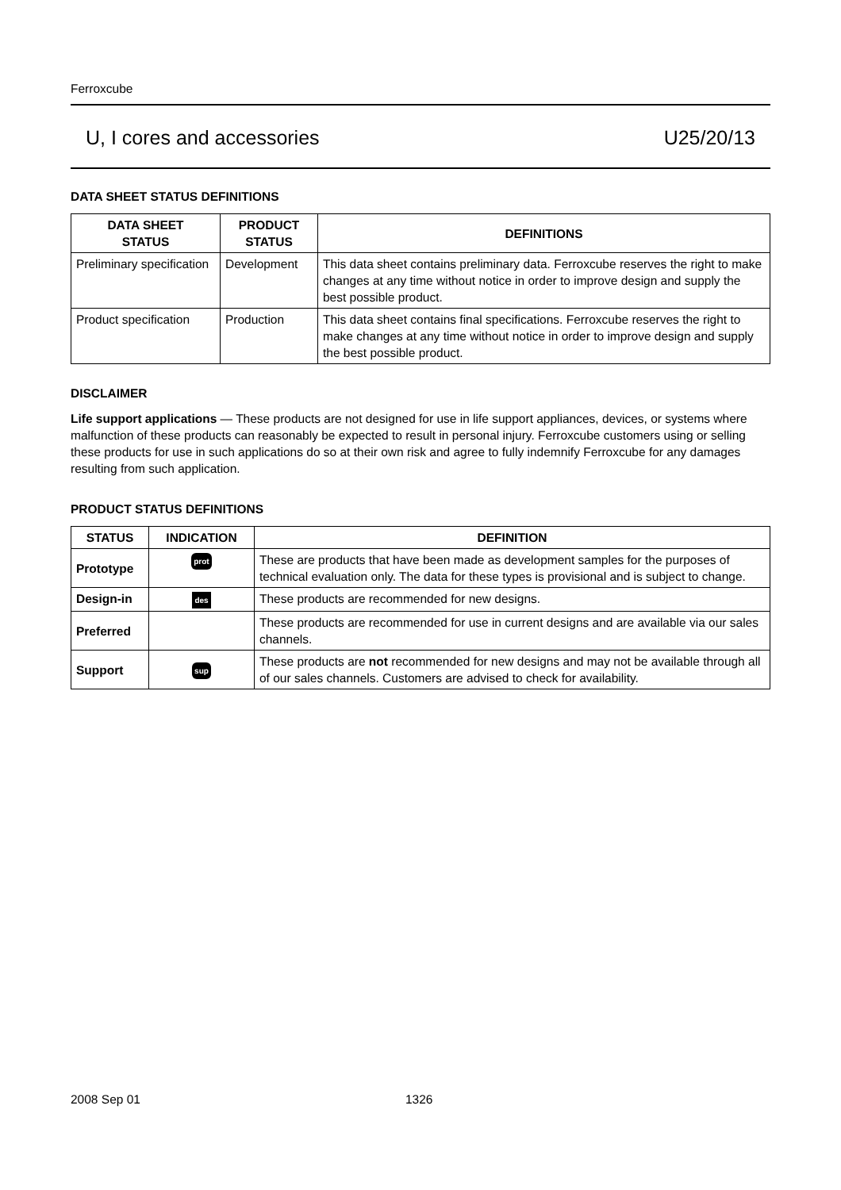Ferroxcube
U, I cores and accessories U25/20/13
DATA SHEET STATUS DEFINITIONS
| DATA SHEET STATUS | PRODUCT STATUS | DEFINITIONS |
| --- | --- | --- |
| Preliminary specification | Development | This data sheet contains preliminary data. Ferroxcube reserves the right to make changes at any time without notice in order to improve design and supply the best possible product. |
| Product specification | Production | This data sheet contains final specifications. Ferroxcube reserves the right to make changes at any time without notice in order to improve design and supply the best possible product. |
DISCLAIMER
Life support applications — These products are not designed for use in life support appliances, devices, or systems where malfunction of these products can reasonably be expected to result in personal injury. Ferroxcube customers using or selling these products for use in such applications do so at their own risk and agree to fully indemnify Ferroxcube for any damages resulting from such application.
PRODUCT STATUS DEFINITIONS
| STATUS | INDICATION | DEFINITION |
| --- | --- | --- |
| Prototype | prot | These are products that have been made as development samples for the purposes of technical evaluation only. The data for these types is provisional and is subject to change. |
| Design-in | des | These products are recommended for new designs. |
| Preferred | | These products are recommended for use in current designs and are available via our sales channels. |
| Support | sup | These products are not recommended for new designs and may not be available through all of our sales channels. Customers are advised to check for availability. |
2008 Sep 01 1326